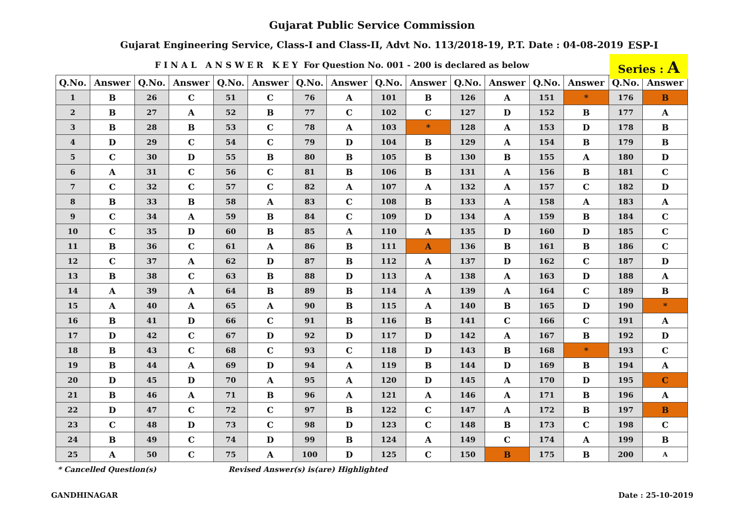Gujarat Public Service Commission
Gujarat Engineering Service, Class-I and Class-II, Advt No. 113/2018-19, P.T. Date : 04-08-2019
ESP-I
F I N A L A N S W E R K E Y For Question No. 001 - 200 is declared as below
Series : A
| Q.No. | Answer | Q.No. | Answer | Q.No. | Answer | Q.No. | Answer | Q.No. | Answer | Q.No. | Answer | Q.No. | Answer | Q.No. | Answer |
| --- | --- | --- | --- | --- | --- | --- | --- | --- | --- | --- | --- | --- | --- | --- | --- |
| 1 | B | 26 | C | 51 | C | 76 | A | 101 | B | 126 | A | 151 | * | 176 | B |
| 2 | B | 27 | A | 52 | B | 77 | C | 102 | C | 127 | D | 152 | B | 177 | A |
| 3 | B | 28 | B | 53 | C | 78 | A | 103 | * | 128 | A | 153 | D | 178 | B |
| 4 | D | 29 | C | 54 | C | 79 | D | 104 | B | 129 | A | 154 | B | 179 | B |
| 5 | C | 30 | D | 55 | B | 80 | B | 105 | B | 130 | B | 155 | A | 180 | D |
| 6 | A | 31 | C | 56 | C | 81 | B | 106 | B | 131 | A | 156 | B | 181 | C |
| 7 | C | 32 | C | 57 | C | 82 | A | 107 | A | 132 | A | 157 | C | 182 | D |
| 8 | B | 33 | B | 58 | A | 83 | C | 108 | B | 133 | A | 158 | A | 183 | A |
| 9 | C | 34 | A | 59 | B | 84 | C | 109 | D | 134 | A | 159 | B | 184 | C |
| 10 | C | 35 | D | 60 | B | 85 | A | 110 | A | 135 | D | 160 | D | 185 | C |
| 11 | B | 36 | C | 61 | A | 86 | B | 111 | A | 136 | B | 161 | B | 186 | C |
| 12 | C | 37 | A | 62 | D | 87 | B | 112 | A | 137 | D | 162 | C | 187 | D |
| 13 | B | 38 | C | 63 | B | 88 | D | 113 | A | 138 | A | 163 | D | 188 | A |
| 14 | A | 39 | A | 64 | B | 89 | B | 114 | A | 139 | A | 164 | C | 189 | B |
| 15 | A | 40 | A | 65 | A | 90 | B | 115 | A | 140 | B | 165 | D | 190 | * |
| 16 | B | 41 | D | 66 | C | 91 | B | 116 | B | 141 | C | 166 | C | 191 | A |
| 17 | D | 42 | C | 67 | D | 92 | D | 117 | D | 142 | A | 167 | B | 192 | D |
| 18 | B | 43 | C | 68 | C | 93 | C | 118 | D | 143 | B | 168 | * | 193 | C |
| 19 | B | 44 | A | 69 | D | 94 | A | 119 | B | 144 | D | 169 | B | 194 | A |
| 20 | D | 45 | D | 70 | A | 95 | A | 120 | D | 145 | A | 170 | D | 195 | C |
| 21 | B | 46 | A | 71 | B | 96 | A | 121 | A | 146 | A | 171 | B | 196 | A |
| 22 | D | 47 | C | 72 | C | 97 | B | 122 | C | 147 | A | 172 | B | 197 | B |
| 23 | C | 48 | D | 73 | C | 98 | D | 123 | C | 148 | B | 173 | C | 198 | C |
| 24 | B | 49 | C | 74 | D | 99 | B | 124 | A | 149 | C | 174 | A | 199 | B |
| 25 | A | 50 | C | 75 | A | 100 | D | 125 | C | 150 | B | 175 | B | 200 | A |
* Cancelled Question(s) Revised Answer(s) is(are) Highlighted
GANDHINAGAR Date : 25-10-2019